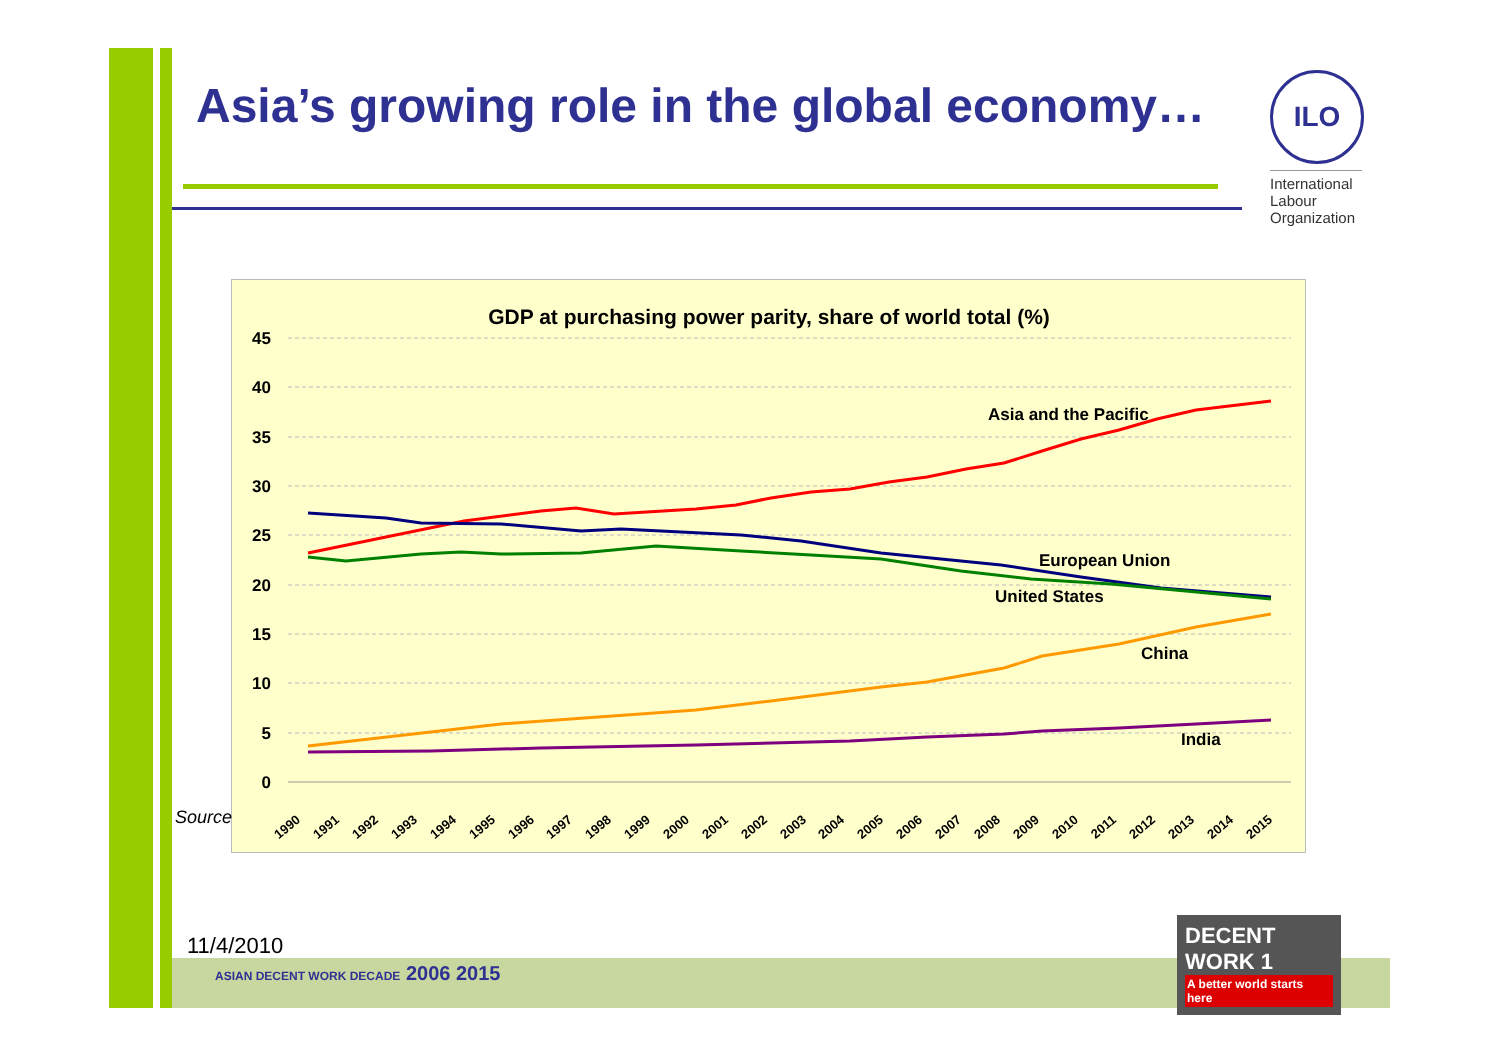Asia’s growing role in the global economy…
ILO
International
Labour
Organization
GDP at purchasing power parity, share of world total (%)
45
40
35
30
25
20
15
10
5
0
Asia and the Pacific
European Union
United States
China
India
1990
1991
1992
1993
1994
1995
1996
1997
1998
1999
2000
2001
2002
2003
2004
2005
2006
2007
2008
2009
2010
2011
2012
2013
2014
2015
Source
11/4/2010
ASIAN DECENT WORK DECADE 2006 2015
DECENT WORK 1
A better world starts here